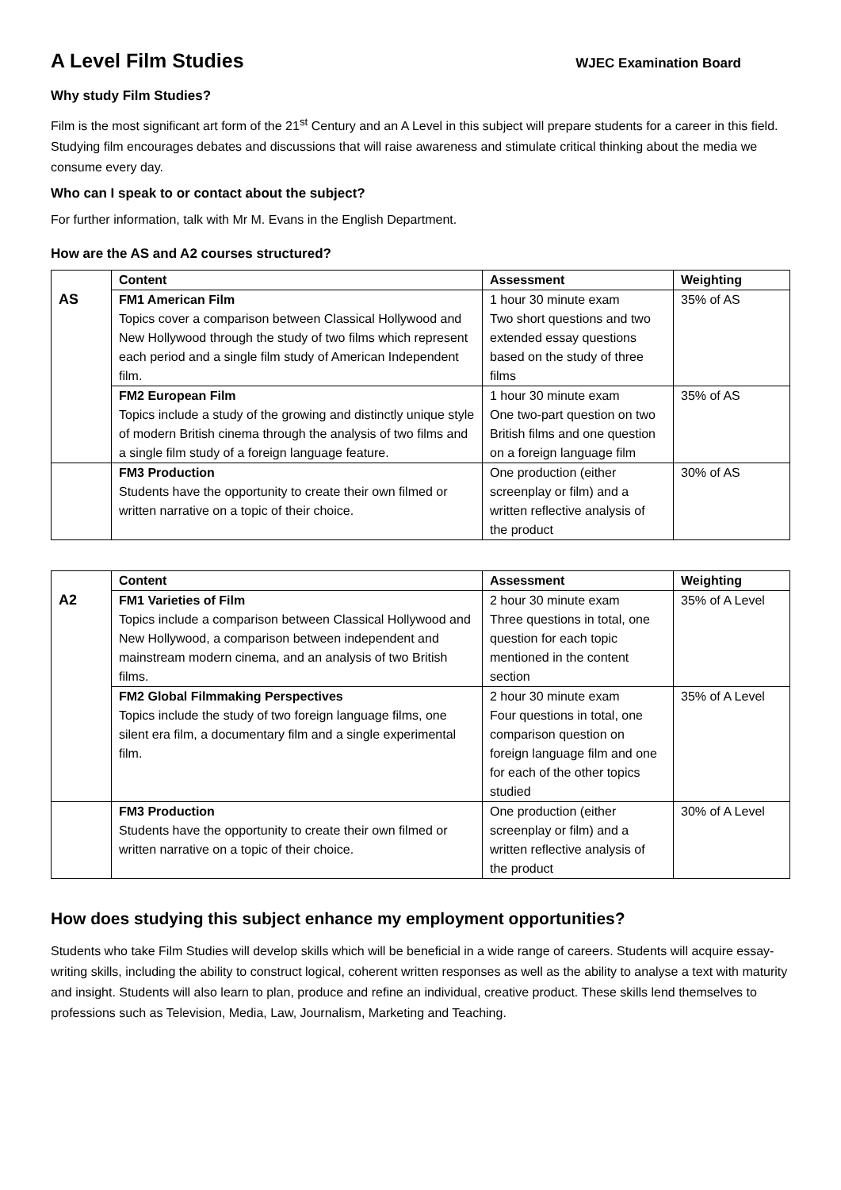A Level Film Studies
WJEC Examination Board
Why study Film Studies?
Film is the most significant art form of the 21<sup>st</sup> Century and an A Level in this subject will prepare students for a career in this field. Studying film encourages debates and discussions that will raise awareness and stimulate critical thinking about the media we consume every day.
Who can I speak to or contact about the subject?
For further information, talk with Mr M. Evans in the English Department.
How are the AS and A2 courses structured?
| AS | Content | Assessment | Weighting |
| | FM1 American Film Topics cover a comparison between Classical Hollywood and New Hollywood through the study of two films which represent each period and a single film study of American Independent film. | 1 hour 30 minute exam Two short questions and two extended essay questions based on the study of three films | 35% of AS |
| | FM2 European Film Topics include a study of the growing and distinctly unique style of modern British cinema through the analysis of two films and a single film study of a foreign language feature. | 1 hour 30 minute exam One two-part question on two British films and one question on a foreign language film | 35% of AS |
| | FM3 Production Students have the opportunity to create their own filmed or written narrative on a topic of their choice. | One production (either screenplay or film) and a written reflective analysis of the product | 30% of AS |
| A2 | Content | Assessment | Weighting |
| | FM1 Varieties of Film Topics include a comparison between Classical Hollywood and New Hollywood, a comparison between independent and mainstream modern cinema, and an analysis of two British films. | 2 hour 30 minute exam Three questions in total, one question for each topic mentioned in the content section | 35% of A Level |
| | FM2 Global Filmmaking Perspectives Topics include the study of two foreign language films, one silent era film, a documentary film and a single experimental film. | 2 hour 30 minute exam Four questions in total, one comparison question on foreign language film and one for each of the other topics studied | 35% of A Level |
| | FM3 Production Students have the opportunity to create their own filmed or written narrative on a topic of their choice. | One production (either screenplay or film) and a written reflective analysis of the product | 30% of A Level |
How does studying this subject enhance my employment opportunities?
Students who take Film Studies will develop skills which will be beneficial in a wide range of careers. Students will acquire essay-writing skills, including the ability to construct logical, coherent written responses as well as the ability to analyse a text with maturity and insight. Students will also learn to plan, produce and refine an individual, creative product. These skills lend themselves to professions such as Television, Media, Law, Journalism, Marketing and Teaching.